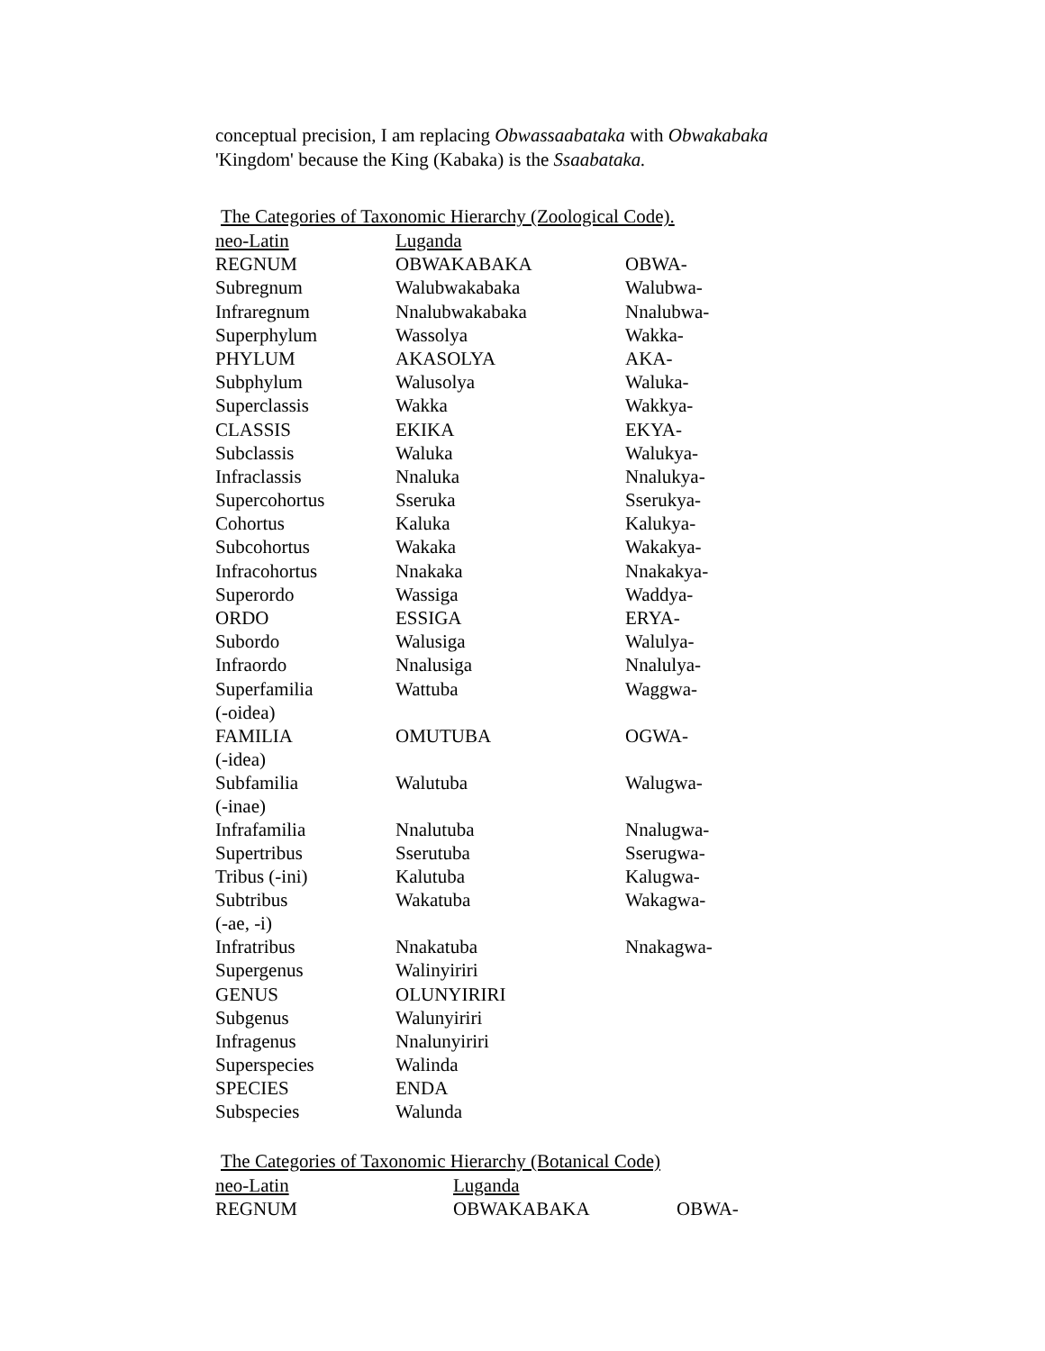conceptual precision, I am replacing Obwassaabataka with Obwakabaka
'Kingdom' because the King (Kabaka) is the Ssaabataka.
The Categories of Taxonomic Hierarchy (Zoological Code).
| neo-Latin | Luganda | |
| REGNUM | OBWAKABAKA | OBWA- |
| Subregnum | Walubwakabaka | Walubwa- |
| Infraregnum | Nnalubwakabaka | Nnalubwa- |
| Superphylum | Wassolya | Wakka- |
| PHYLUM | AKASOLYA | AKA- |
| Subphylum | Walusolya | Waluka- |
| Superclassis | Wakka | Wakkya- |
| CLASSIS | EKIKA | EKYA- |
| Subclassis | Waluka | Walukya- |
| Infraclassis | Nnaluka | Nnalukya- |
| Supercohortus | Sseruka | Sserukya- |
| Cohortus | Kaluka | Kalukya- |
| Subcohortus | Wakaka | Wakakya- |
| Infracohortus | Nnakaka | Nnakakya- |
| Superordo | Wassiga | Waddya- |
| ORDO | ESSIGA | ERYA- |
| Subordo | Walusiga | Walulya- |
| Infraordo | Nnalusiga | Nnalulya- |
| Superfamilia (-oidea) | Wattuba | Waggwa- |
| FAMILIA (-idea) | OMUTUBA | OGWA- |
| Subfamilia (-inae) | Walutuba | Walugwa- |
| Infrafamilia | Nnalutuba | Nnalugwa- |
| Supertribus | Sserutuba | Sserugwa- |
| Tribus (-ini) | Kalutuba | Kalugwa- |
| Subtribus (-ae, -i) | Wakatuba | Wakagwa- |
| Infratribus | Nnakatuba | Nnakagwa- |
| Supergenus | Walinyiriri | |
| GENUS | OLUNYIRIRI | |
| Subgenus | Walunyiriri | |
| Infragenus | Nnalunyiriri | |
| Superspecies | Walinda | |
| SPECIES | ENDA | |
| Subspecies | Walunda | |
The Categories of Taxonomic Hierarchy (Botanical Code)
| neo-Latin | Luganda | |
| REGNUM | OBWAKABAKA | OBWA- |